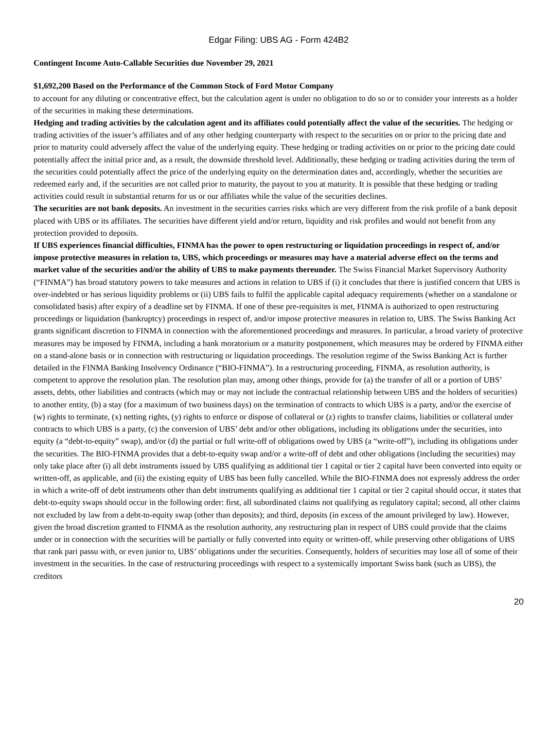Edgar Filing: UBS AG - Form 424B2
Contingent Income Auto-Callable Securities due November 29, 2021
$1,692,200 Based on the Performance of the Common Stock of Ford Motor Company
to account for any diluting or concentrative effect, but the calculation agent is under no obligation to do so or to consider your interests as a holder of the securities in making these determinations.
Hedging and trading activities by the calculation agent and its affiliates could potentially affect the value of the securities. The hedging or trading activities of the issuer’s affiliates and of any other hedging counterparty with respect to the securities on or prior to the pricing date and prior to maturity could adversely affect the value of the underlying equity. These hedging or trading activities on or prior to the pricing date could potentially affect the initial price and, as a result, the downside threshold level. Additionally, these hedging or trading activities during the term of the securities could potentially affect the price of the underlying equity on the determination dates and, accordingly, whether the securities are redeemed early and, if the securities are not called prior to maturity, the payout to you at maturity. It is possible that these hedging or trading activities could result in substantial returns for us or our affiliates while the value of the securities declines.
The securities are not bank deposits. An investment in the securities carries risks which are very different from the risk profile of a bank deposit placed with UBS or its affiliates. The securities have different yield and/or return, liquidity and risk profiles and would not benefit from any protection provided to deposits.
If UBS experiences financial difficulties, FINMA has the power to open restructuring or liquidation proceedings in respect of, and/or impose protective measures in relation to, UBS, which proceedings or measures may have a material adverse effect on the terms and market value of the securities and/or the ability of UBS to make payments thereunder. The Swiss Financial Market Supervisory Authority (“FINMA”) has broad statutory powers to take measures and actions in relation to UBS if (i) it concludes that there is justified concern that UBS is over-indebted or has serious liquidity problems or (ii) UBS fails to fulfil the applicable capital adequacy requirements (whether on a standalone or consolidated basis) after expiry of a deadline set by FINMA. If one of these pre-requisites is met, FINMA is authorized to open restructuring proceedings or liquidation (bankruptcy) proceedings in respect of, and/or impose protective measures in relation to, UBS. The Swiss Banking Act grants significant discretion to FINMA in connection with the aforementioned proceedings and measures. In particular, a broad variety of protective measures may be imposed by FINMA, including a bank moratorium or a maturity postponement, which measures may be ordered by FINMA either on a stand-alone basis or in connection with restructuring or liquidation proceedings. The resolution regime of the Swiss Banking Act is further detailed in the FINMA Banking Insolvency Ordinance (“BIO-FINMA”). In a restructuring proceeding, FINMA, as resolution authority, is competent to approve the resolution plan. The resolution plan may, among other things, provide for (a) the transfer of all or a portion of UBS’ assets, debts, other liabilities and contracts (which may or may not include the contractual relationship between UBS and the holders of securities) to another entity, (b) a stay (for a maximum of two business days) on the termination of contracts to which UBS is a party, and/or the exercise of (w) rights to terminate, (x) netting rights, (y) rights to enforce or dispose of collateral or (z) rights to transfer claims, liabilities or collateral under contracts to which UBS is a party, (c) the conversion of UBS’ debt and/or other obligations, including its obligations under the securities, into equity (a “debt-to-equity” swap), and/or (d) the partial or full write-off of obligations owed by UBS (a “write-off”), including its obligations under the securities. The BIO-FINMA provides that a debt-to-equity swap and/or a write-off of debt and other obligations (including the securities) may only take place after (i) all debt instruments issued by UBS qualifying as additional tier 1 capital or tier 2 capital have been converted into equity or written-off, as applicable, and (ii) the existing equity of UBS has been fully cancelled. While the BIO-FINMA does not expressly address the order in which a write-off of debt instruments other than debt instruments qualifying as additional tier 1 capital or tier 2 capital should occur, it states that debt-to-equity swaps should occur in the following order: first, all subordinated claims not qualifying as regulatory capital; second, all other claims not excluded by law from a debt-to-equity swap (other than deposits); and third, deposits (in excess of the amount privileged by law). However, given the broad discretion granted to FINMA as the resolution authority, any restructuring plan in respect of UBS could provide that the claims under or in connection with the securities will be partially or fully converted into equity or written-off, while preserving other obligations of UBS that rank pari passu with, or even junior to, UBS’ obligations under the securities. Consequently, holders of securities may lose all of some of their investment in the securities. In the case of restructuring proceedings with respect to a systemically important Swiss bank (such as UBS), the creditors
20